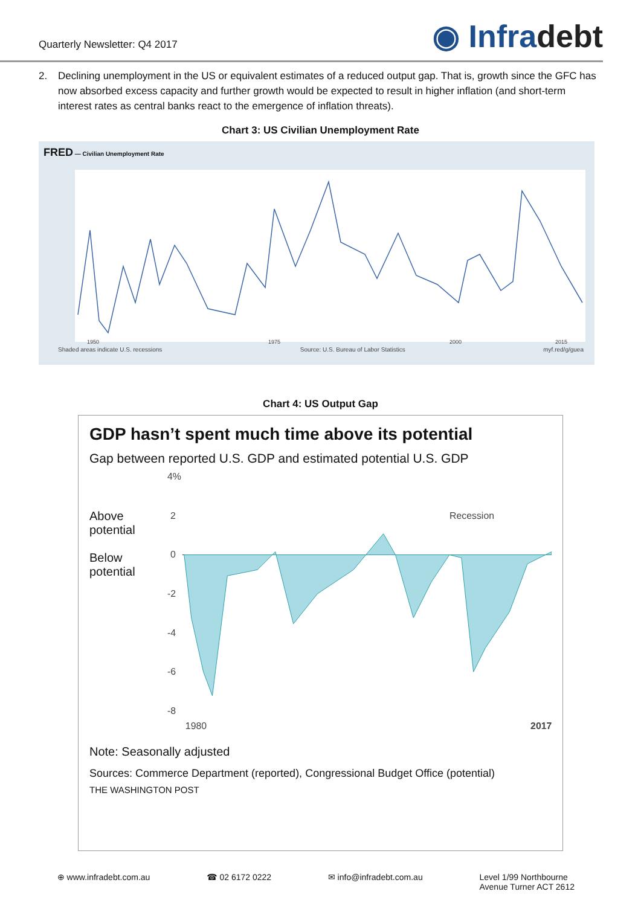Quarterly Newsletter: Q4 2017
◉ Infradebt
2. Declining unemployment in the US or equivalent estimates of a reduced output gap. That is, growth since the GFC has now absorbed excess capacity and further growth would be expected to result in higher inflation (and short-term interest rates as central banks react to the emergence of inflation threats).
Chart 3: US Civilian Unemployment Rate
FRED — Civilian Unemployment Rate
1950
1975
2000
2015
Shaded areas indicate U.S. recessions Source: U.S. Bureau of Labor Statistics myf.red/g/guea
Chart 4: US Output Gap
GDP hasn’t spent much time above its potential
Gap between reported U.S. GDP and estimated potential U.S. GDP
Above potential
Below potential
4%
2
0
-2
-4
-6
-8
Recession
1980
2017
Note: Seasonally adjusted
Sources: Commerce Department (reported), Congressional Budget Office (potential)
THE WASHINGTON POST
⊕ www.infradebt.com.au ☎ 02 6172 0222 ✉ info@infradebt.com.au Level 1/99 Northbourne
Avenue Turner ACT 2612